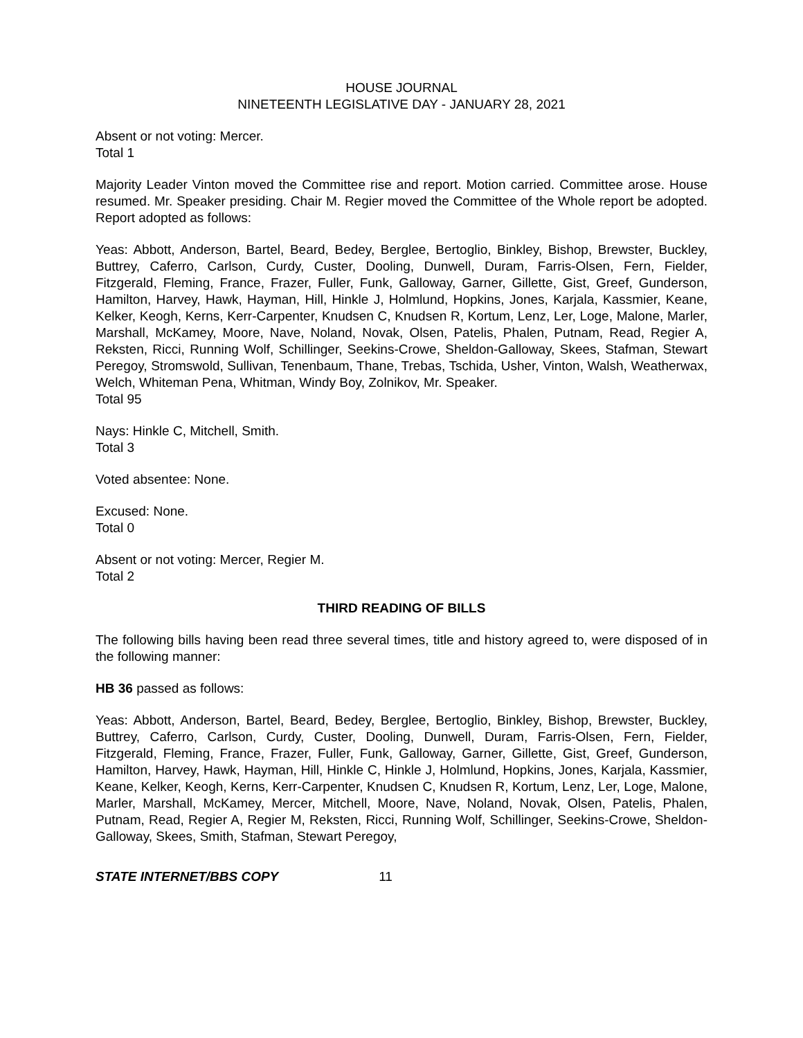HOUSE JOURNAL
NINETEENTH LEGISLATIVE DAY - JANUARY 28, 2021
Absent or not voting: Mercer.
Total 1
Majority Leader Vinton moved the Committee rise and report. Motion carried. Committee arose. House resumed. Mr. Speaker presiding. Chair M. Regier moved the Committee of the Whole report be adopted. Report adopted as follows:
Yeas: Abbott, Anderson, Bartel, Beard, Bedey, Berglee, Bertoglio, Binkley, Bishop, Brewster, Buckley, Buttrey, Caferro, Carlson, Curdy, Custer, Dooling, Dunwell, Duram, Farris-Olsen, Fern, Fielder, Fitzgerald, Fleming, France, Frazer, Fuller, Funk, Galloway, Garner, Gillette, Gist, Greef, Gunderson, Hamilton, Harvey, Hawk, Hayman, Hill, Hinkle J, Holmlund, Hopkins, Jones, Karjala, Kassmier, Keane, Kelker, Keogh, Kerns, Kerr-Carpenter, Knudsen C, Knudsen R, Kortum, Lenz, Ler, Loge, Malone, Marler, Marshall, McKamey, Moore, Nave, Noland, Novak, Olsen, Patelis, Phalen, Putnam, Read, Regier A, Reksten, Ricci, Running Wolf, Schillinger, Seekins-Crowe, Sheldon-Galloway, Skees, Stafman, Stewart Peregoy, Stromswold, Sullivan, Tenenbaum, Thane, Trebas, Tschida, Usher, Vinton, Walsh, Weatherwax, Welch, Whiteman Pena, Whitman, Windy Boy, Zolnikov, Mr. Speaker.
Total 95
Nays: Hinkle C, Mitchell, Smith.
Total 3
Voted absentee: None.
Excused: None.
Total 0
Absent or not voting: Mercer, Regier M.
Total 2
THIRD READING OF BILLS
The following bills having been read three several times, title and history agreed to, were disposed of in the following manner:
HB 36 passed as follows:
Yeas: Abbott, Anderson, Bartel, Beard, Bedey, Berglee, Bertoglio, Binkley, Bishop, Brewster, Buckley, Buttrey, Caferro, Carlson, Curdy, Custer, Dooling, Dunwell, Duram, Farris-Olsen, Fern, Fielder, Fitzgerald, Fleming, France, Frazer, Fuller, Funk, Galloway, Garner, Gillette, Gist, Greef, Gunderson, Hamilton, Harvey, Hawk, Hayman, Hill, Hinkle C, Hinkle J, Holmlund, Hopkins, Jones, Karjala, Kassmier, Keane, Kelker, Keogh, Kerns, Kerr-Carpenter, Knudsen C, Knudsen R, Kortum, Lenz, Ler, Loge, Malone, Marler, Marshall, McKamey, Mercer, Mitchell, Moore, Nave, Noland, Novak, Olsen, Patelis, Phalen, Putnam, Read, Regier A, Regier M, Reksten, Ricci, Running Wolf, Schillinger, Seekins-Crowe, Sheldon-Galloway, Skees, Smith, Stafman, Stewart Peregoy,
STATE INTERNET/BBS COPY 11